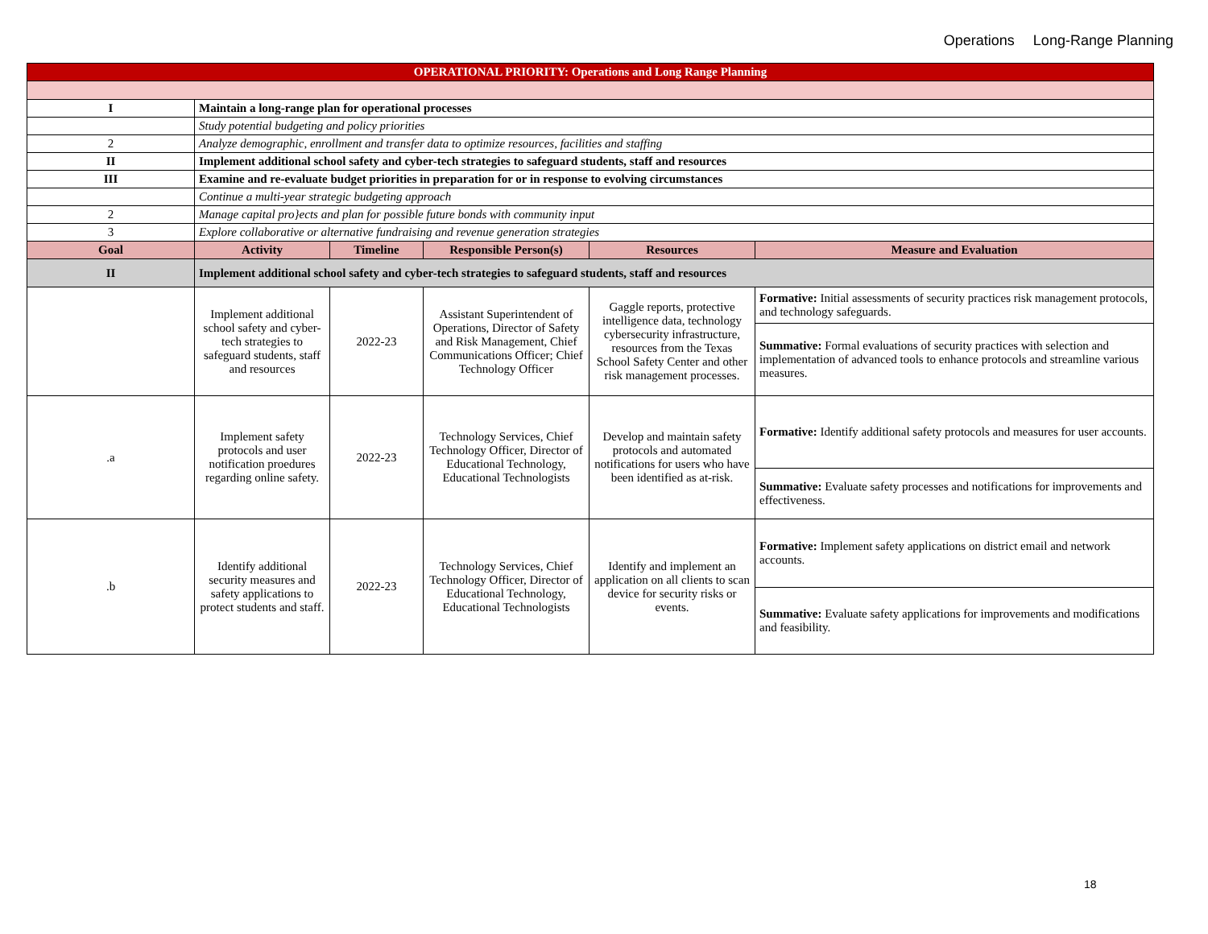Operations Long-Range Planning
| OPERATIONAL PRIORITY: Operations and Long Range Planning | | | | | |
| I | Maintain a long-range plan for operational processes | | | | |
| | Study potential budgeting and policy priorities | | | | |
| 2 | Analyze demographic, enrollment and transfer data to optimize resources, facilities and staffing | | | | |
| II | Implement additional school safety and cyber-tech strategies to safeguard students, staff and resources | | | | |
| III | Examine and re-evaluate budget priorities in preparation for or in response to evolving circumstances | | | | |
| | Continue a multi-year strategic budgeting approach | | | | |
| 2 | Manage capital pro}ects and plan for possible future bonds with community input | | | | |
| 3 | Explore collaborative or alternative fundraising and revenue generation strategies | | | | |
| Goal | Activity | Timeline | Responsible Person(s) | Resources | Measure and Evaluation |
| II | Implement additional school safety and cyber-tech strategies to safeguard students, staff and resources | | | | |
| | Implement additional school safety and cyber-tech strategies to safeguard students, staff and resources | 2022-23 | Assistant Superintendent of Operations, Director of Safety and Risk Management, Chief Communications Officer; Chief Technology Officer | Gaggle reports, protective intelligence data, technology cybersecurity infrastructure, resources from the Texas School Safety Center and other risk management processes. | Formative: Initial assessments of security practices risk management protocols, and technology safeguards. |
| | | | | | Summative: Formal evaluations of security practices with selection and implementation of advanced tools to enhance protocols and streamline various measures. |
| .a | Implement safety protocols and user notification proedures regarding online safety. | 2022-23 | Technology Services, Chief Technology Officer, Director of Educational Technology, Educational Technologists | Develop and maintain safety protocols and automated notifications for users who have been identified as at-risk. | Formative: Identify additional safety protocols and measures for user accounts. |
| | | | | | Summative: Evaluate safety processes and notifications for improvements and effectiveness. |
| .b | Identify additional security measures and safety applications to protect students and staff. | 2022-23 | Technology Services, Chief Technology Officer, Director of Educational Technology, Educational Technologists | Identify and implement an application on all clients to scan device for security risks or events. | Formative: Implement safety applications on district email and network accounts. |
| | | | | | Summative: Evaluate safety applications for improvements and modifications and feasibility. |
18